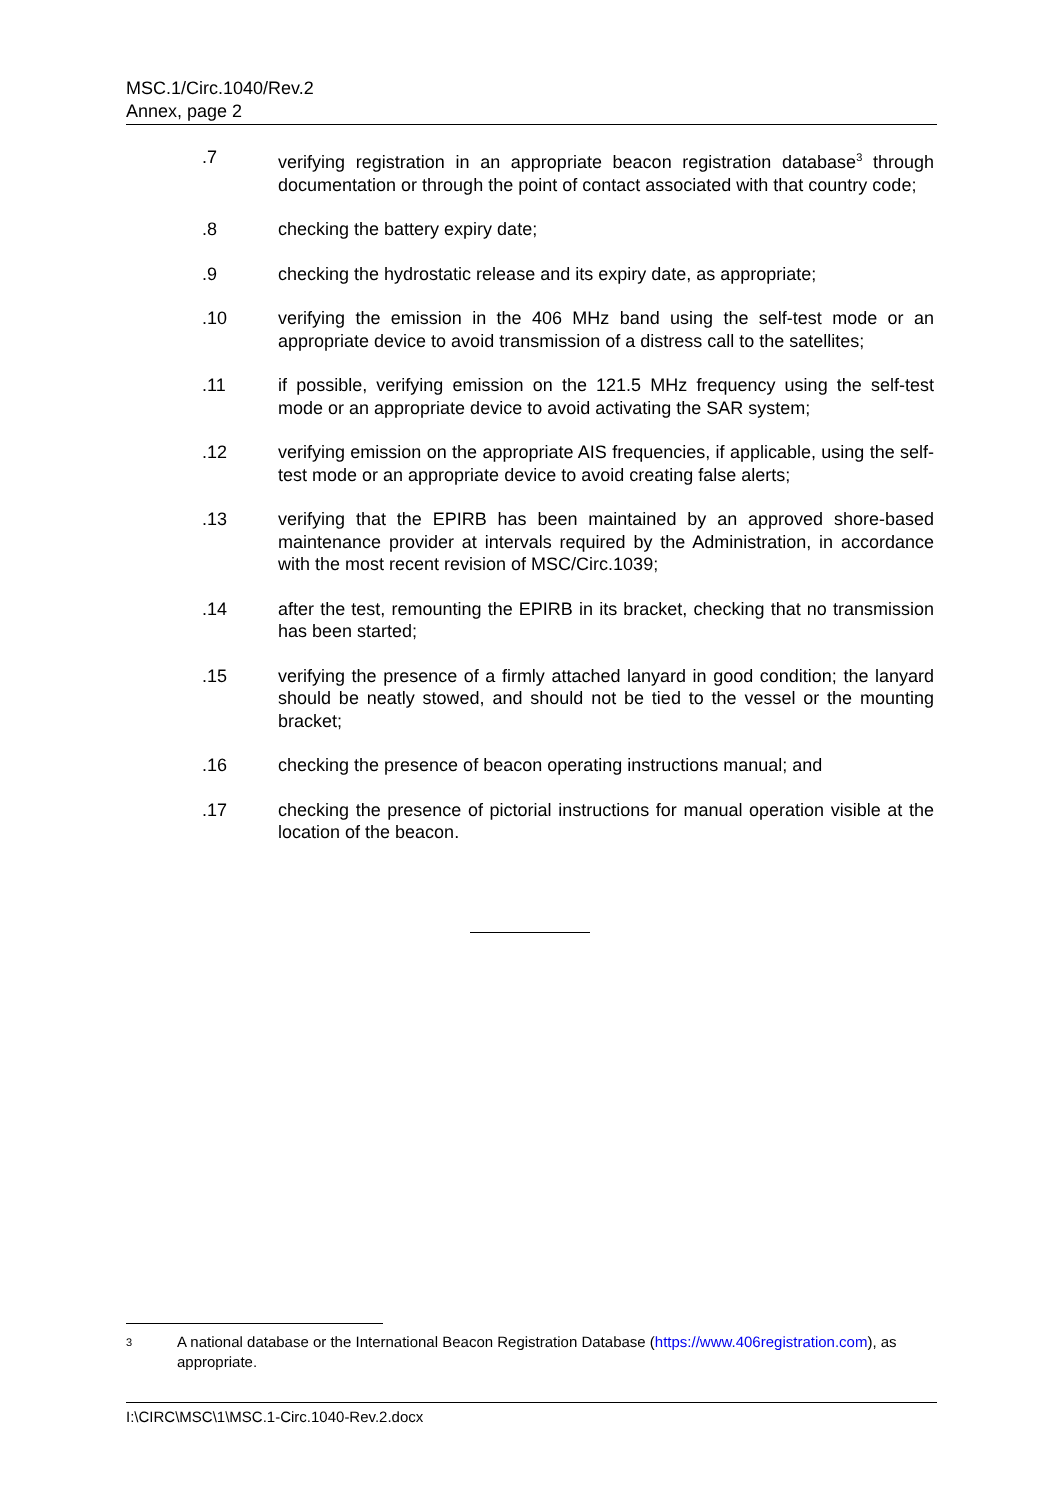MSC.1/Circ.1040/Rev.2
Annex, page 2
.7 verifying registration in an appropriate beacon registration database<sup>3</sup> through documentation or through the point of contact associated with that country code;
.8 checking the battery expiry date;
.9 checking the hydrostatic release and its expiry date, as appropriate;
.10 verifying the emission in the 406 MHz band using the self-test mode or an appropriate device to avoid transmission of a distress call to the satellites;
.11 if possible, verifying emission on the 121.5 MHz frequency using the self-test mode or an appropriate device to avoid activating the SAR system;
.12 verifying emission on the appropriate AIS frequencies, if applicable, using the self-test mode or an appropriate device to avoid creating false alerts;
.13 verifying that the EPIRB has been maintained by an approved shore-based maintenance provider at intervals required by the Administration, in accordance with the most recent revision of MSC/Circ.1039;
.14 after the test, remounting the EPIRB in its bracket, checking that no transmission has been started;
.15 verifying the presence of a firmly attached lanyard in good condition; the lanyard should be neatly stowed, and should not be tied to the vessel or the mounting bracket;
.16 checking the presence of beacon operating instructions manual; and
.17 checking the presence of pictorial instructions for manual operation visible at the location of the beacon.
3
A national database or the International Beacon Registration Database (https://www.406registration.com), as appropriate.
I:\CIRC\MSC\1\MSC.1-Circ.1040-Rev.2.docx